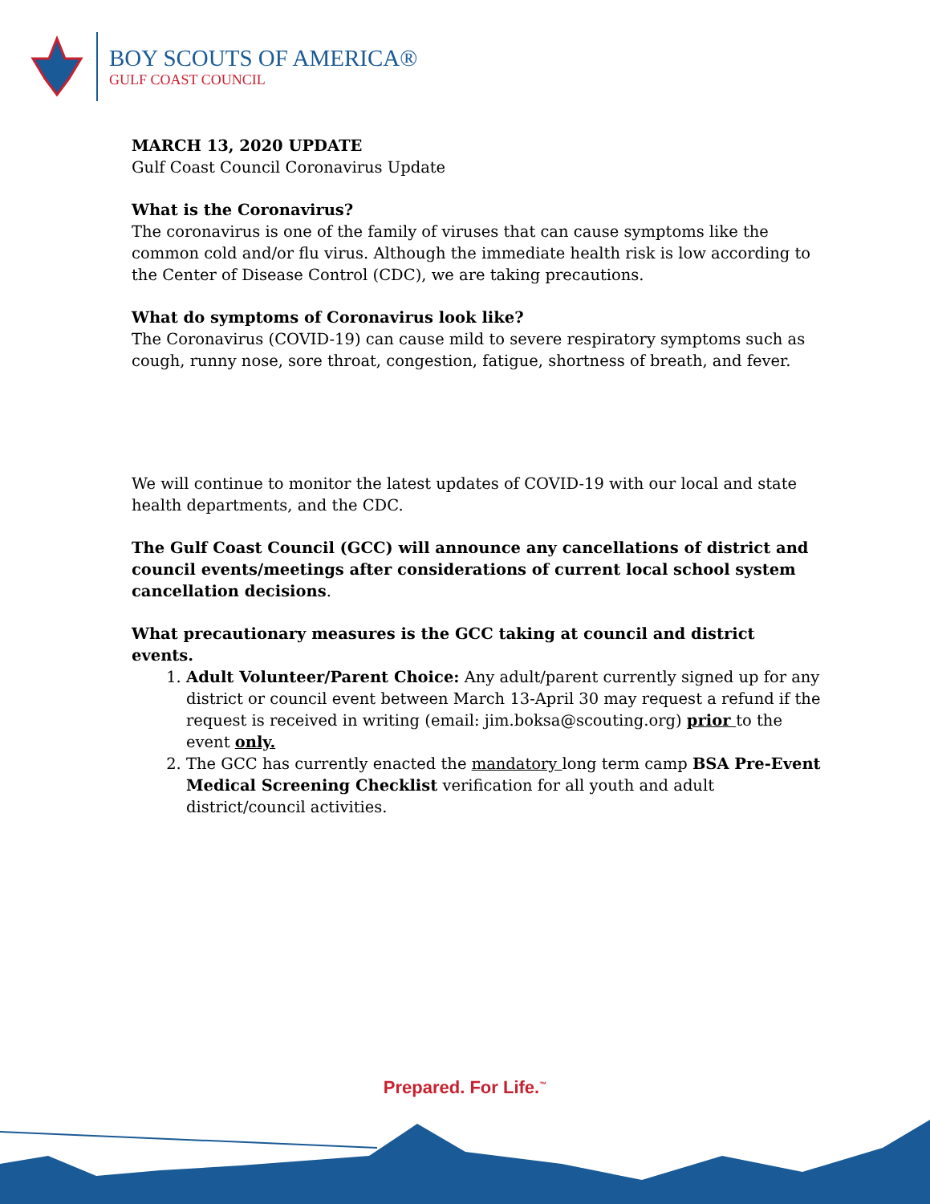BOY SCOUTS OF AMERICA®
GULF COAST COUNCIL
MARCH 13, 2020 UPDATE
Gulf Coast Council Coronavirus Update
What is the Coronavirus?
The coronavirus is one of the family of viruses that can cause symptoms like the common cold and/or flu virus. Although the immediate health risk is low according to the Center of Disease Control (CDC), we are taking precautions.
What do symptoms of Coronavirus look like?
The Coronavirus (COVID-19) can cause mild to severe respiratory symptoms such as cough, runny nose, sore throat, congestion, fatigue, shortness of breath, and fever.
We will continue to monitor the latest updates of COVID-19 with our local and state health departments, and the CDC.
The Gulf Coast Council (GCC) will announce any cancellations of district and council events/meetings after considerations of current local school system cancellation decisions.
What precautionary measures is the GCC taking at council and district events.
1. Adult Volunteer/Parent Choice: Any adult/parent currently signed up for any district or council event between March 13-April 30 may request a refund if the request is received in writing (email: jim.boksa@scouting.org) prior to the event only.
2. The GCC has currently enacted the mandatory long term camp BSA Pre-Event Medical Screening Checklist verification for all youth and adult district/council activities.
Prepared. For Life.<sup>™</sup>